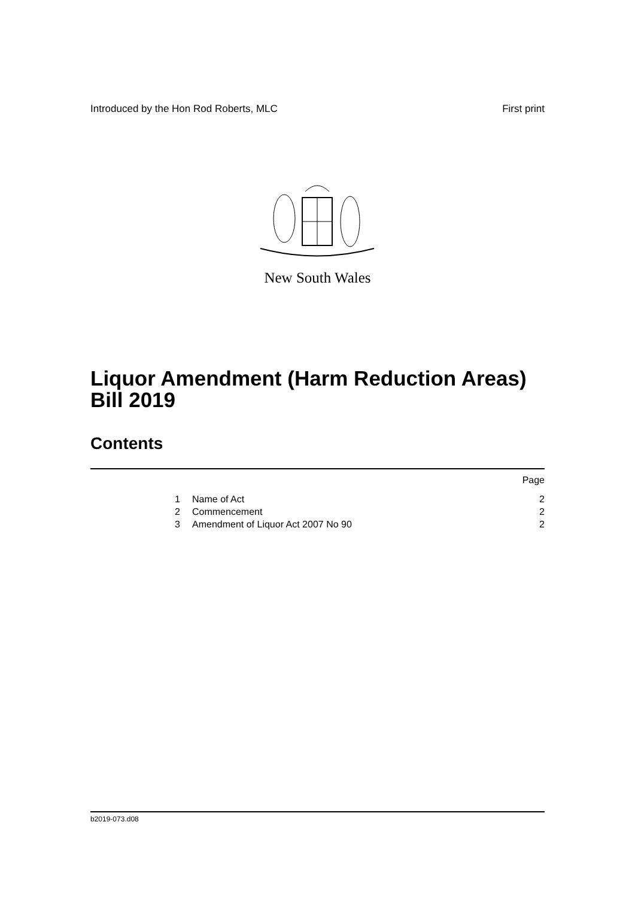Introduced by the Hon Rod Roberts, MLC First print
New South Wales
Liquor Amendment (Harm Reduction Areas)
Bill 2019
Contents
| | | Page |
| 1 | Name of Act | 2 |
| 2 | Commencement | 2 |
| 3 | Amendment of Liquor Act 2007 No 90 | 2 |
b2019-073.d08